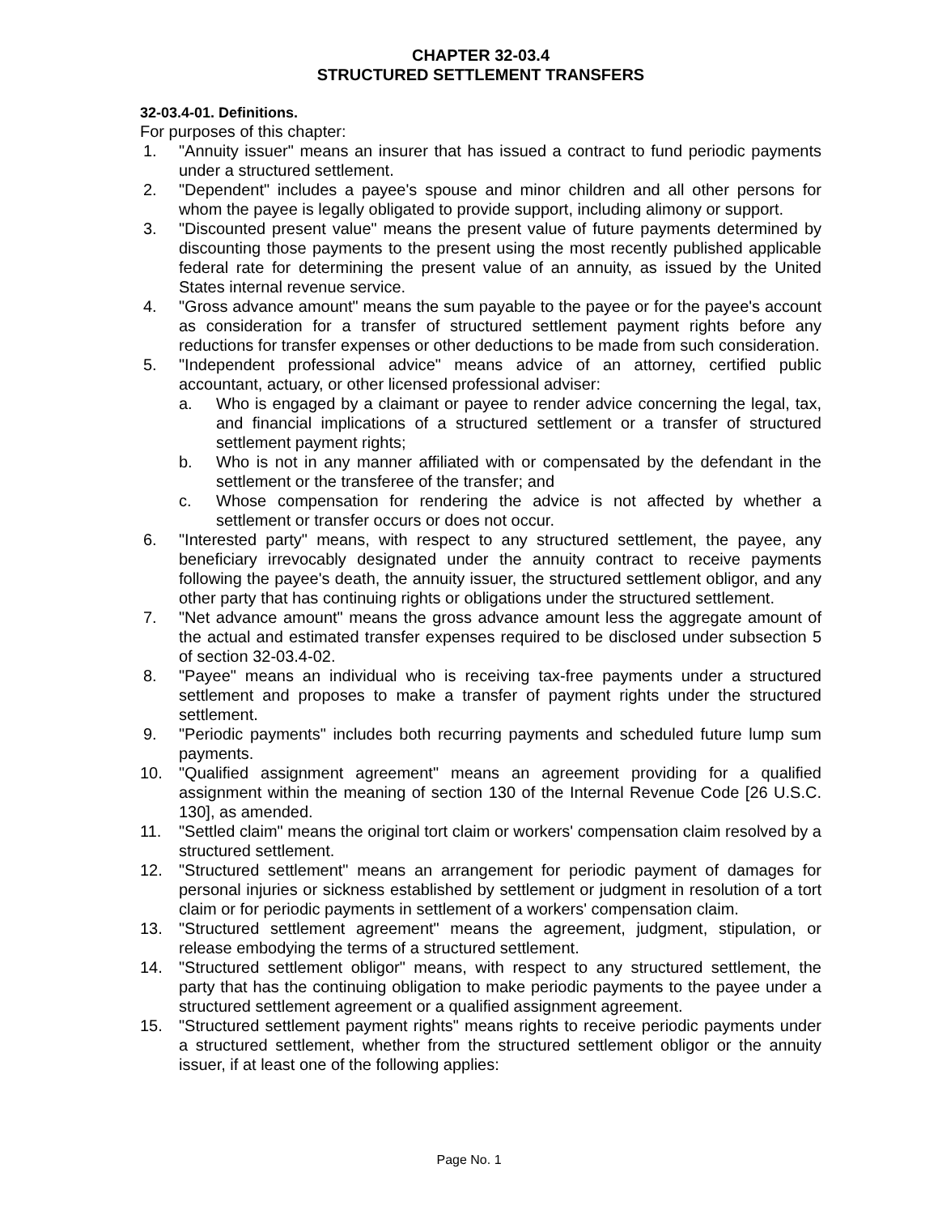CHAPTER 32-03.4
STRUCTURED SETTLEMENT TRANSFERS
32-03.4-01. Definitions.
For purposes of this chapter:
1. "Annuity issuer" means an insurer that has issued a contract to fund periodic payments under a structured settlement.
2. "Dependent" includes a payee's spouse and minor children and all other persons for whom the payee is legally obligated to provide support, including alimony or support.
3. "Discounted present value" means the present value of future payments determined by discounting those payments to the present using the most recently published applicable federal rate for determining the present value of an annuity, as issued by the United States internal revenue service.
4. "Gross advance amount" means the sum payable to the payee or for the payee's account as consideration for a transfer of structured settlement payment rights before any reductions for transfer expenses or other deductions to be made from such consideration.
5. "Independent professional advice" means advice of an attorney, certified public accountant, actuary, or other licensed professional adviser:
a. Who is engaged by a claimant or payee to render advice concerning the legal, tax, and financial implications of a structured settlement or a transfer of structured settlement payment rights;
b. Who is not in any manner affiliated with or compensated by the defendant in the settlement or the transferee of the transfer; and
c. Whose compensation for rendering the advice is not affected by whether a settlement or transfer occurs or does not occur.
6. "Interested party" means, with respect to any structured settlement, the payee, any beneficiary irrevocably designated under the annuity contract to receive payments following the payee's death, the annuity issuer, the structured settlement obligor, and any other party that has continuing rights or obligations under the structured settlement.
7. "Net advance amount" means the gross advance amount less the aggregate amount of the actual and estimated transfer expenses required to be disclosed under subsection 5 of section 32-03.4-02.
8. "Payee" means an individual who is receiving tax-free payments under a structured settlement and proposes to make a transfer of payment rights under the structured settlement.
9. "Periodic payments" includes both recurring payments and scheduled future lump sum payments.
10. "Qualified assignment agreement" means an agreement providing for a qualified assignment within the meaning of section 130 of the Internal Revenue Code [26 U.S.C. 130], as amended.
11. "Settled claim" means the original tort claim or workers' compensation claim resolved by a structured settlement.
12. "Structured settlement" means an arrangement for periodic payment of damages for personal injuries or sickness established by settlement or judgment in resolution of a tort claim or for periodic payments in settlement of a workers' compensation claim.
13. "Structured settlement agreement" means the agreement, judgment, stipulation, or release embodying the terms of a structured settlement.
14. "Structured settlement obligor" means, with respect to any structured settlement, the party that has the continuing obligation to make periodic payments to the payee under a structured settlement agreement or a qualified assignment agreement.
15. "Structured settlement payment rights" means rights to receive periodic payments under a structured settlement, whether from the structured settlement obligor or the annuity issuer, if at least one of the following applies:
Page No. 1